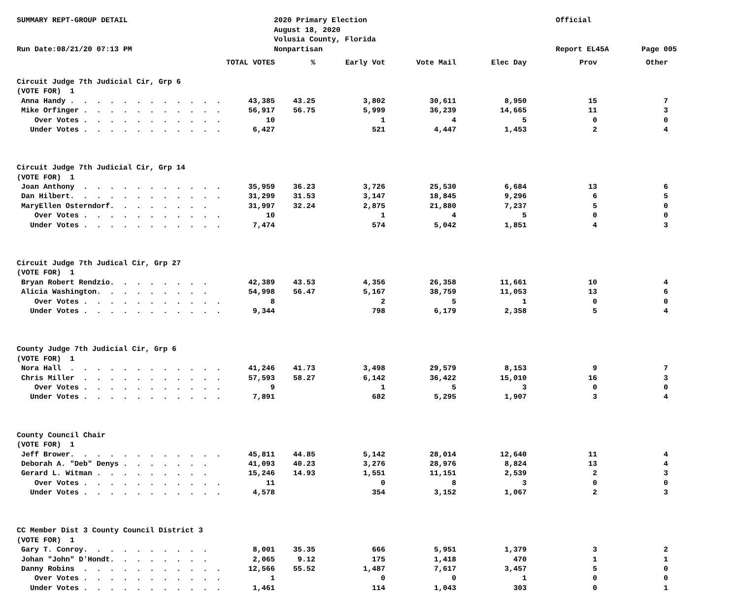SUMMARY REPT-GROUP DETAIL
Run Date:08/21/20 07:13 PM
2020 Primary Election
August 18, 2020
Volusia County, Florida
Nonpartisan
Official
Report EL45A
Page 005
| | TOTAL VOTES | % | Early Vot | Vote Mail | Elec Day | Prov | Other |
| --- | --- | --- | --- | --- | --- | --- | --- |
| Circuit Judge 7th Judicial Cir, Grp 6 | | | | | | | |
| (VOTE FOR) 1 | | | | | | | |
| Anna Handy . . . . . . . . . . . . | 43,385 | 43.25 | 3,802 | 30,611 | 8,950 | 15 | 7 |
| Mike Orfinger . . . . . . . . . . . | 56,917 | 56.75 | 5,999 | 36,239 | 14,665 | 11 | 3 |
| Over Votes . . . . . . . . . . . | 10 | | 1 | 4 | 5 | 0 | 0 |
| Under Votes . . . . . . . . . . . | 6,427 | | 521 | 4,447 | 1,453 | 2 | 4 |
| Circuit Judge 7th Judicial Cir, Grp 14 | | | | | | | |
| (VOTE FOR) 1 | | | | | | | |
| Joan Anthony . . . . . . . . . . . | 35,959 | 36.23 | 3,726 | 25,530 | 6,684 | 13 | 6 |
| Dan Hilbert. . . . . . . . . . . . | 31,299 | 31.53 | 3,147 | 18,845 | 9,296 | 6 | 5 |
| MaryEllen Osterndorf. . . . . . . . | 31,997 | 32.24 | 2,875 | 21,880 | 7,237 | 5 | 0 |
| Over Votes . . . . . . . . . . . | 10 | | 1 | 4 | 5 | 0 | 0 |
| Under Votes . . . . . . . . . . . | 7,474 | | 574 | 5,042 | 1,851 | 4 | 3 |
| Circuit Judge 7th Judical Cir, Grp 27 | | | | | | | |
| (VOTE FOR) 1 | | | | | | | |
| Bryan Robert Rendzio. . . . . . . . | 42,389 | 43.53 | 4,356 | 26,358 | 11,661 | 10 | 4 |
| Alicia Washington. . . . . . . . . | 54,998 | 56.47 | 5,167 | 38,759 | 11,053 | 13 | 6 |
| Over Votes . . . . . . . . . . . | 8 | | 2 | 5 | 1 | 0 | 0 |
| Under Votes . . . . . . . . . . . | 9,344 | | 798 | 6,179 | 2,358 | 5 | 4 |
| County Judge 7th Judicial Cir, Grp 6 | | | | | | | |
| (VOTE FOR) 1 | | | | | | | |
| Nora Hall . . . . . . . . . . . . | 41,246 | 41.73 | 3,498 | 29,579 | 8,153 | 9 | 7 |
| Chris Miller . . . . . . . . . . . | 57,593 | 58.27 | 6,142 | 36,422 | 15,010 | 16 | 3 |
| Over Votes . . . . . . . . . . . | 9 | | 1 | 5 | 3 | 0 | 0 |
| Under Votes . . . . . . . . . . . | 7,891 | | 682 | 5,295 | 1,907 | 3 | 4 |
| County Council Chair | | | | | | | |
| (VOTE FOR) 1 | | | | | | | |
| Jeff Brower. . . . . . . . . . . . | 45,811 | 44.85 | 5,142 | 28,014 | 12,640 | 11 | 4 |
| Deborah A. "Deb" Denys . . . . . . . | 41,093 | 40.23 | 3,276 | 28,976 | 8,824 | 13 | 4 |
| Gerard L. Witman . . . . . . . . . | 15,246 | 14.93 | 1,551 | 11,151 | 2,539 | 2 | 3 |
| Over Votes . . . . . . . . . . . | 11 | | 0 | 8 | 3 | 0 | 0 |
| Under Votes . . . . . . . . . . . | 4,578 | | 354 | 3,152 | 1,067 | 2 | 3 |
| CC Member Dist 3 County Council District 3 | | | | | | | |
| (VOTE FOR) 1 | | | | | | | |
| Gary T. Conroy. . . . . . . . . . | 8,001 | 35.35 | 666 | 5,951 | 1,379 | 3 | 2 |
| Johan "John" D'Hondt. . . . . . . . | 2,065 | 9.12 | 175 | 1,418 | 470 | 1 | 1 |
| Danny Robins . . . . . . . . . . . | 12,566 | 55.52 | 1,487 | 7,617 | 3,457 | 5 | 0 |
| Over Votes . . . . . . . . . . . | 1 | | 0 | 0 | 1 | 0 | 0 |
| Under Votes . . . . . . . . . . . | 1,461 | | 114 | 1,043 | 303 | 0 | 1 |